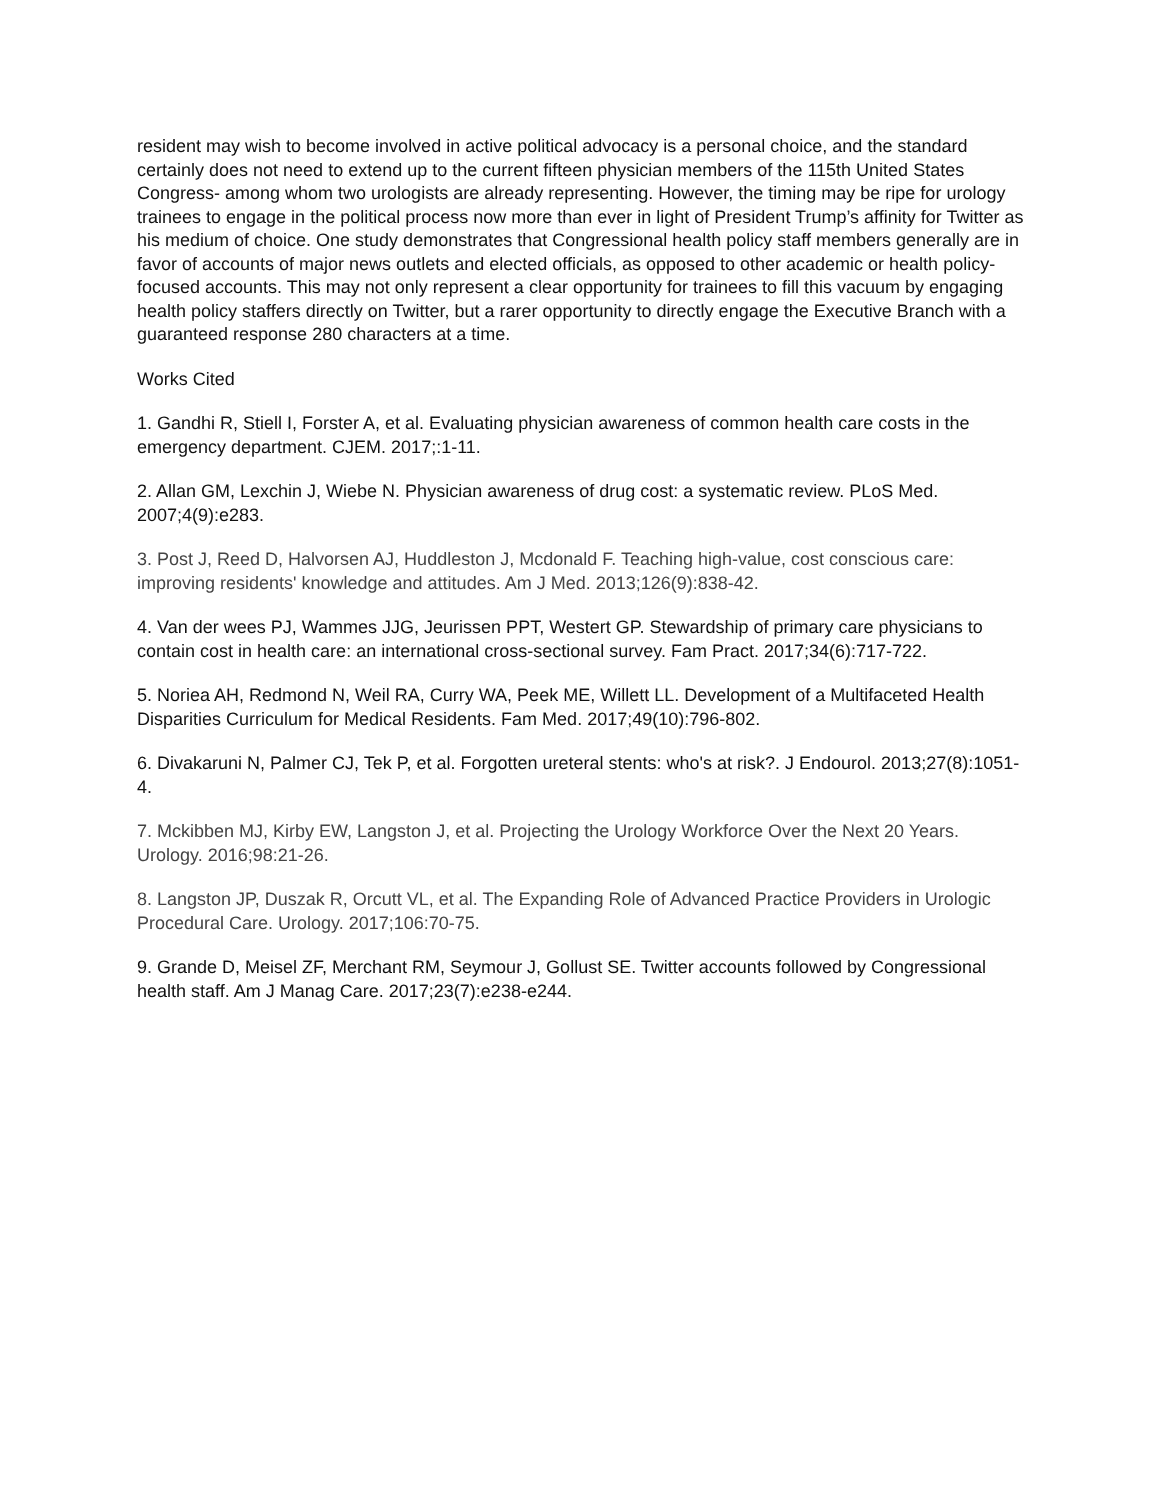resident may wish to become involved in active political advocacy is a personal choice, and the standard certainly does not need to extend up to the current fifteen physician members of the 115th United States Congress- among whom two urologists are already representing. However, the timing may be ripe for urology trainees to engage in the political process now more than ever in light of President Trump’s affinity for Twitter as his medium of choice. One study demonstrates that Congressional health policy staff members generally are in favor of accounts of major news outlets and elected officials, as opposed to other academic or health policy-focused accounts. This may not only represent a clear opportunity for trainees to fill this vacuum by engaging health policy staffers directly on Twitter, but a rarer opportunity to directly engage the Executive Branch with a guaranteed response 280 characters at a time.
Works Cited
1. Gandhi R, Stiell I, Forster A, et al. Evaluating physician awareness of common health care costs in the emergency department. CJEM. 2017;:1-11.
2. Allan GM, Lexchin J, Wiebe N. Physician awareness of drug cost: a systematic review. PLoS Med. 2007;4(9):e283.
3. Post J, Reed D, Halvorsen AJ, Huddleston J, Mcdonald F. Teaching high-value, cost conscious care: improving residents' knowledge and attitudes. Am J Med. 2013;126(9):838-42.
4. Van der wees PJ, Wammes JJG, Jeurissen PPT, Westert GP. Stewardship of primary care physicians to contain cost in health care: an international cross-sectional survey. Fam Pract. 2017;34(6):717-722.
5. Noriea AH, Redmond N, Weil RA, Curry WA, Peek ME, Willett LL. Development of a Multifaceted Health Disparities Curriculum for Medical Residents. Fam Med. 2017;49(10):796-802.
6. Divakaruni N, Palmer CJ, Tek P, et al. Forgotten ureteral stents: who's at risk?. J Endourol. 2013;27(8):1051-4.
7. Mckibben MJ, Kirby EW, Langston J, et al. Projecting the Urology Workforce Over the Next 20 Years. Urology. 2016;98:21-26.
8. Langston JP, Duszak R, Orcutt VL, et al. The Expanding Role of Advanced Practice Providers in Urologic Procedural Care. Urology. 2017;106:70-75.
9. Grande D, Meisel ZF, Merchant RM, Seymour J, Gollust SE. Twitter accounts followed by Congressional health staff. Am J Manag Care. 2017;23(7):e238-e244.